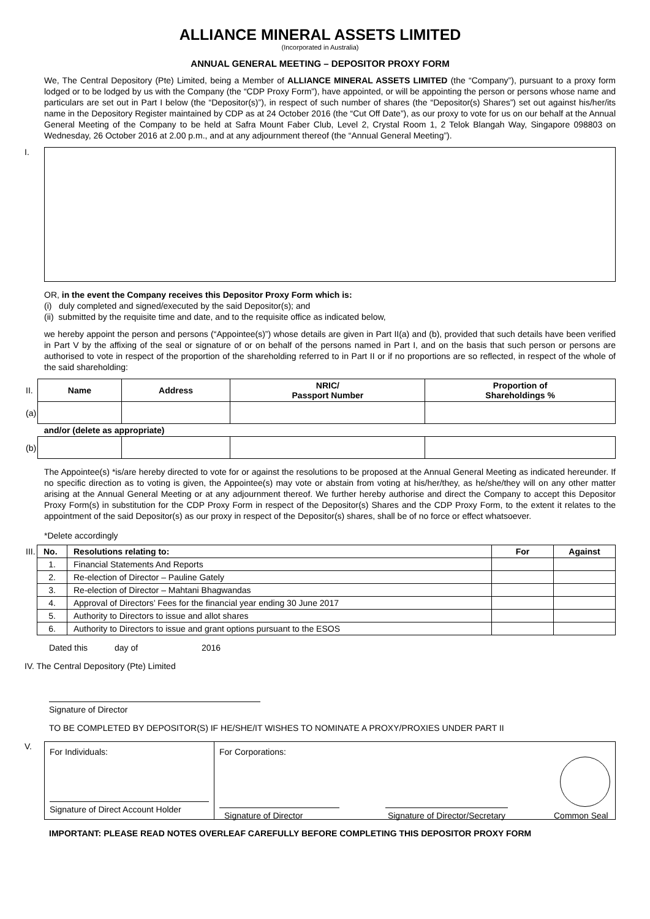ALLIANCE MINERAL ASSETS LIMITED
(Incorporated in Australia)
ANNUAL GENERAL MEETING – DEPOSITOR PROXY FORM
We, The Central Depository (Pte) Limited, being a Member of ALLIANCE MINERAL ASSETS LIMITED (the “Company”), pursuant to a proxy form lodged or to be lodged by us with the Company (the “CDP Proxy Form”), have appointed, or will be appointing the person or persons whose name and particulars are set out in Part I below (the “Depositor(s)”), in respect of such number of shares (the “Depositor(s) Shares”) set out against his/her/its name in the Depository Register maintained by CDP as at 24 October 2016 (the “Cut Off Date”), as our proxy to vote for us on our behalf at the Annual General Meeting of the Company to be held at Safra Mount Faber Club, Level 2, Crystal Room 1, 2 Telok Blangah Way, Singapore 098803 on Wednesday, 26 October 2016 at 2.00 p.m., and at any adjournment thereof (the “Annual General Meeting”).
I.
OR, in the event the Company receives this Depositor Proxy Form which is:
(i) duly completed and signed/executed by the said Depositor(s); and
(ii) submitted by the requisite time and date, and to the requisite office as indicated below,
we hereby appoint the person and persons (“Appointee(s)”) whose details are given in Part II(a) and (b), provided that such details have been verified in Part V by the affixing of the seal or signature of or on behalf of the persons named in Part I, and on the basis that such person or persons are authorised to vote in respect of the proportion of the shareholding referred to in Part II or if no proportions are so reflected, in respect of the whole of the said shareholding:
| II. | Name | Address | NRIC/ Passport Number | Proportion of Shareholdings % |
| (a) | | | | |
| | and/or (delete as appropriate) | | | |
| (b) | | | | |
The Appointee(s) *is/are hereby directed to vote for or against the resolutions to be proposed at the Annual General Meeting as indicated hereunder. If no specific direction as to voting is given, the Appointee(s) may vote or abstain from voting at his/her/they, as he/she/they will on any other matter arising at the Annual General Meeting or at any adjournment thereof. We further hereby authorise and direct the Company to accept this Depositor Proxy Form(s) in substitution for the CDP Proxy Form in respect of the Depositor(s) Shares and the CDP Proxy Form, to the extent it relates to the appointment of the said Depositor(s) as our proxy in respect of the Depositor(s) shares, shall be of no force or effect whatsoever.
*Delete accordingly
| III. | No. | Resolutions relating to: | For | Against |
| | 1. | Financial Statements And Reports | | |
| | 2. | Re-election of Director – Pauline Gately | | |
| | 3. | Re-election of Director – Mahtani Bhagwandas | | |
| | 4. | Approval of Directors’ Fees for the financial year ending 30 June 2017 | | |
| | 5. | Authority to Directors to issue and allot shares | | |
| | 6. | Authority to Directors to issue and grant options pursuant to the ESOS | | |
Dated this day of 2016
IV. The Central Depository (Pte) Limited
Signature of Director
TO BE COMPLETED BY DEPOSITOR(S) IF HE/SHE/IT WISHES TO NOMINATE A PROXY/PROXIES UNDER PART II
V.
For Individuals:
Signature of Direct Account Holder
For Corporations:
Signature of Director Signature of Director/Secretary Common Seal
IMPORTANT: PLEASE READ NOTES OVERLEAF CAREFULLY BEFORE COMPLETING THIS DEPOSITOR PROXY FORM